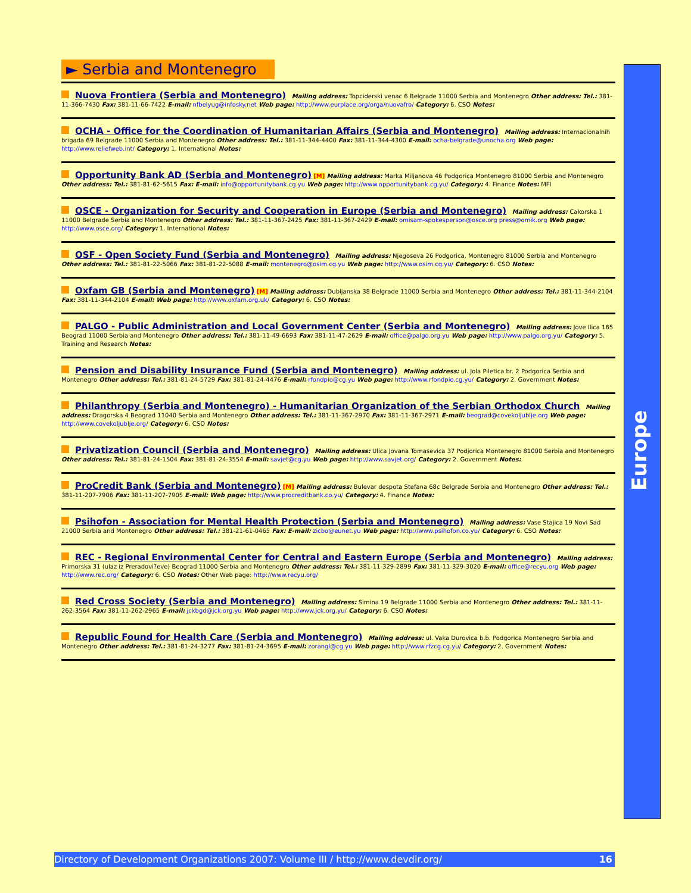► Serbia and Montenegro
Nuova Frontiera (Serbia and Montenegro) Mailing address: Topciderski venac 6 Belgrade 11000 Serbia and Montenegro Other address: Tel.: 381-11-366-7430 Fax: 381-11-66-7422 E-mail: nfbelyug@infosky.net Web page: http://www.eurplace.org/orga/nuovafro/ Category: 6. CSO Notes:
OCHA - Office for the Coordination of Humanitarian Affairs (Serbia and Montenegro) Mailing address: Internacionalnih brigada 69 Belgrade 11000 Serbia and Montenegro Other address: Tel.: 381-11-344-4400 Fax: 381-11-344-4300 E-mail: ocha-belgrade@unocha.org Web page: http://www.reliefweb.int/ Category: 1. International Notes:
Opportunity Bank AD (Serbia and Montenegro) [M] Mailing address: Marka Miljanova 46 Podgorica Montenegro 81000 Serbia and Montenegro Other address: Tel.: 381-81-62-5615 Fax: E-mail: info@opportunitybank.cg.yu Web page: http://www.opportunitybank.cg.yu/ Category: 4. Finance Notes: MFI
OSCE - Organization for Security and Cooperation in Europe (Serbia and Montenegro) Mailing address: Cakorska 1 11000 Belgrade Serbia and Montenegro Other address: Tel.: 381-11-367-2425 Fax: 381-11-367-2429 E-mail: omisam-spokesperson@osce.org press@omik.org Web page: http://www.osce.org/ Category: 1. International Notes:
OSF - Open Society Fund (Serbia and Montenegro) Mailing address: Njegoseva 26 Podgorica, Montenegro 81000 Serbia and Montenegro Other address: Tel.: 381-81-22-5066 Fax: 381-81-22-5088 E-mail: montenegro@osim.cg.yu Web page: http://www.osim.cg.yu/ Category: 6. CSO Notes:
Oxfam GB (Serbia and Montenegro) [M] Mailing address: Dubljanska 38 Belgrade 11000 Serbia and Montenegro Other address: Tel.: 381-11-344-2104 Fax: 381-11-344-2104 E-mail: Web page: http://www.oxfam.org.uk/ Category: 6. CSO Notes:
PALGO - Public Administration and Local Government Center (Serbia and Montenegro) Mailing address: Jove Ilica 165 Beograd 11000 Serbia and Montenegro Other address: Tel.: 381-11-49-6693 Fax: 381-11-47-2629 E-mail: office@palgo.org.yu Web page: http://www.palgo.org.yu/ Category: 5. Training and Research Notes:
Pension and Disability Insurance Fund (Serbia and Montenegro) Mailing address: ul. Jola Piletica br. 2 Podgorica Serbia and Montenegro Other address: Tel.: 381-81-24-5729 Fax: 381-81-24-4476 E-mail: rfondpio@cg.yu Web page: http://www.rfondpio.cg.yu/ Category: 2. Government Notes:
Philanthropy (Serbia and Montenegro) - Humanitarian Organization of the Serbian Orthodox Church Mailing address: Dragorska 4 Beograd 11040 Serbia and Montenegro Other address: Tel.: 381-11-367-2970 Fax: 381-11-367-2971 E-mail: beograd@covekoljublje.org Web page: http://www.covekoljublje.org/ Category: 6. CSO Notes:
Privatization Council (Serbia and Montenegro) Mailing address: Ulica Jovana Tomasevica 37 Podjorica Montenegro 81000 Serbia and Montenegro Other address: Tel.: 381-81-24-1504 Fax: 381-81-24-3554 E-mail: savjet@cg.yu Web page: http://www.savjet.org/ Category: 2. Government Notes:
ProCredit Bank (Serbia and Montenegro) [M] Mailing address: Bulevar despota Stefana 68c Belgrade Serbia and Montenegro Other address: Tel.: 381-11-207-7906 Fax: 381-11-207-7905 E-mail: Web page: http://www.procreditbank.co.yu/ Category: 4. Finance Notes:
Psihofon - Association for Mental Health Protection (Serbia and Montenegro) Mailing address: Vase Stajica 19 Novi Sad 21000 Serbia and Montenegro Other address: Tel.: 381-21-61-0465 Fax: E-mail: zicbo@eunet.yu Web page: http://www.psihofon.co.yu/ Category: 6. CSO Notes:
REC - Regional Environmental Center for Central and Eastern Europe (Serbia and Montenegro) Mailing address: Primorska 31 (ulaz iz Preradovi?eve) Beograd 11000 Serbia and Montenegro Other address: Tel.: 381-11-329-2899 Fax: 381-11-329-3020 E-mail: office@recyu.org Web page: http://www.rec.org/ Category: 6. CSO Notes: Other Web page: http://www.recyu.org/
Red Cross Society (Serbia and Montenegro) Mailing address: Simina 19 Belgrade 11000 Serbia and Montenegro Other address: Tel.: 381-11-262-3564 Fax: 381-11-262-2965 E-mail: jckbgd@jck.org.yu Web page: http://www.jck.org.yu/ Category: 6. CSO Notes:
Republic Found for Health Care (Serbia and Montenegro) Mailing address: ul. Vaka Durovica b.b. Podgorica Montenegro Serbia and Montenegro Other address: Tel.: 381-81-24-3277 Fax: 381-81-24-3695 E-mail: zorangl@cg.yu Web page: http://www.rfzcg.cg.yu/ Category: 2. Government Notes:
Europe
Directory of Development Organizations 2007: Volume III / http://www.devdir.org/ 16